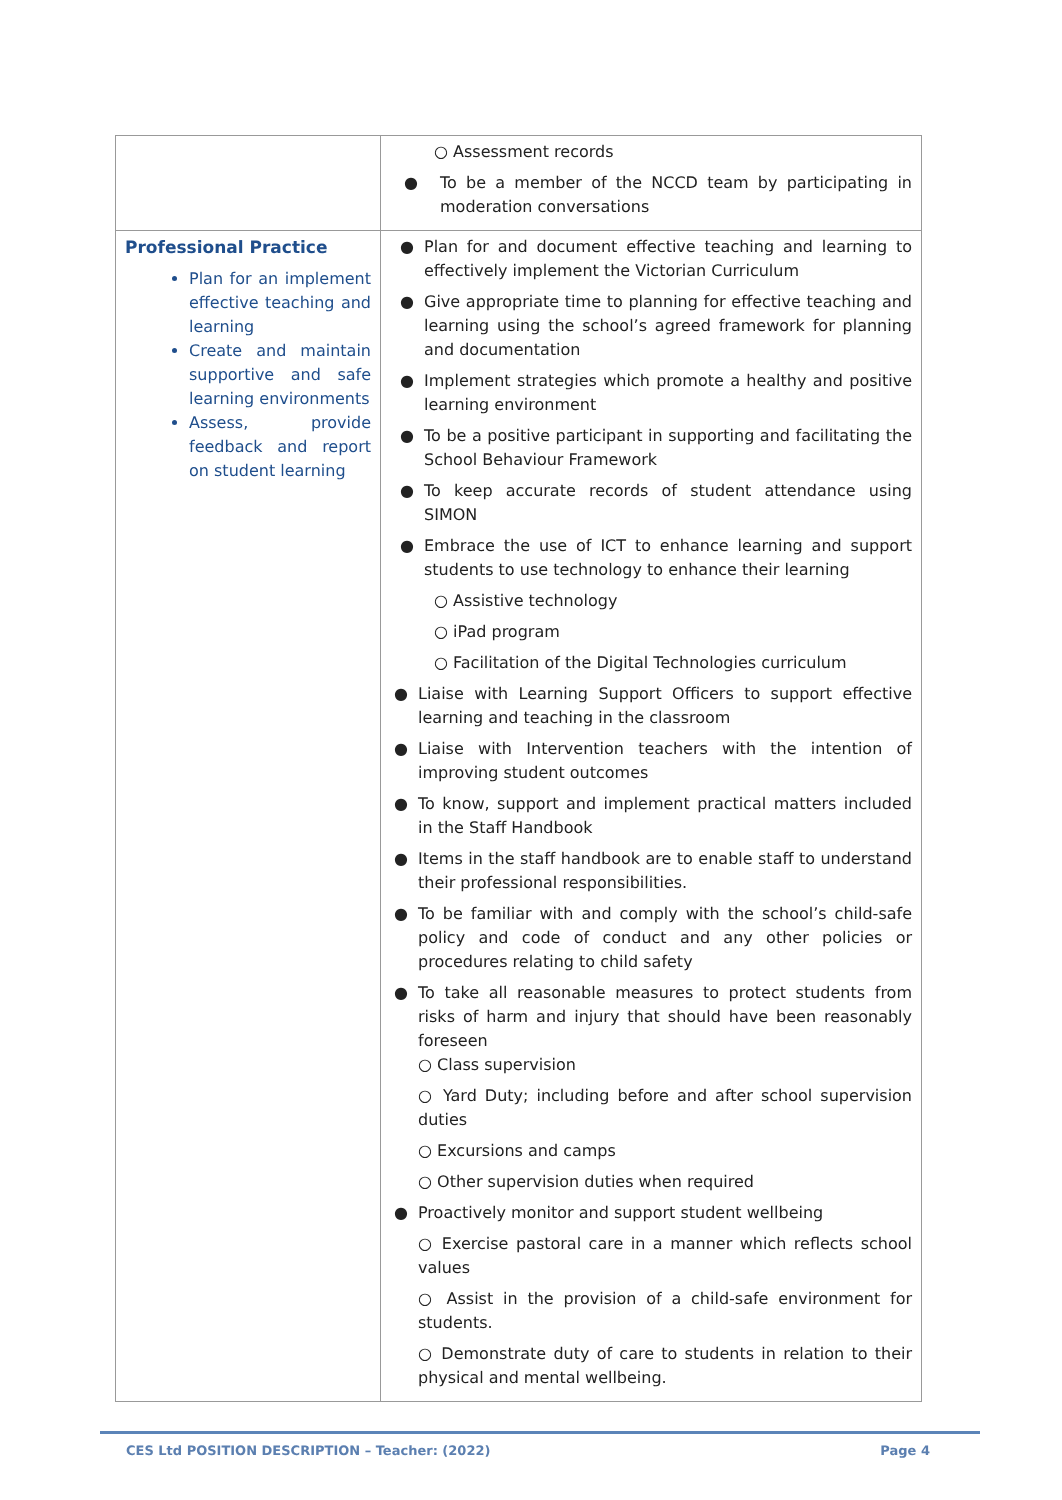| | ○ Assessment records ● To be a member of the NCCD team by participating in moderation conversations |
| Professional Practice Plan for an implement effective teaching and learning Create and maintain supportive and safe learning environments Assess, provide feedback and report on student learning | ● Plan for and document effective teaching and learning to effectively implement the Victorian Curriculum ● Give appropriate time to planning for effective teaching and learning using the school’s agreed framework for planning and documentation ● Implement strategies which promote a healthy and positive learning environment ● To be a positive participant in supporting and facilitating the School Behaviour Framework ● To keep accurate records of student attendance using SIMON ● Embrace the use of ICT to enhance learning and support students to use technology to enhance their learning ○ Assistive technology ○ iPad program ○ Facilitation of the Digital Technologies curriculum ● Liaise with Learning Support Officers to support effective learning and teaching in the classroom ● Liaise with Intervention teachers with the intention of improving student outcomes ● To know, support and implement practical matters included in the Staff Handbook ● Items in the staff handbook are to enable staff to understand their professional responsibilities. ● To be familiar with and comply with the school’s child-safe policy and code of conduct and any other policies or procedures relating to child safety ● To take all reasonable measures to protect students from risks of harm and injury that should have been reasonably foreseen ○ Class supervision ○ Yard Duty; including before and after school supervision duties ○ Excursions and camps ○ Other supervision duties when required ● Proactively monitor and support student wellbeing ○ Exercise pastoral care in a manner which reflects school values ○ Assist in the provision of a child-safe environment for students. ○ Demonstrate duty of care to students in relation to their physical and mental wellbeing. |
CES Ltd POSITION DESCRIPTION – Teacher: (2022)
Page 4